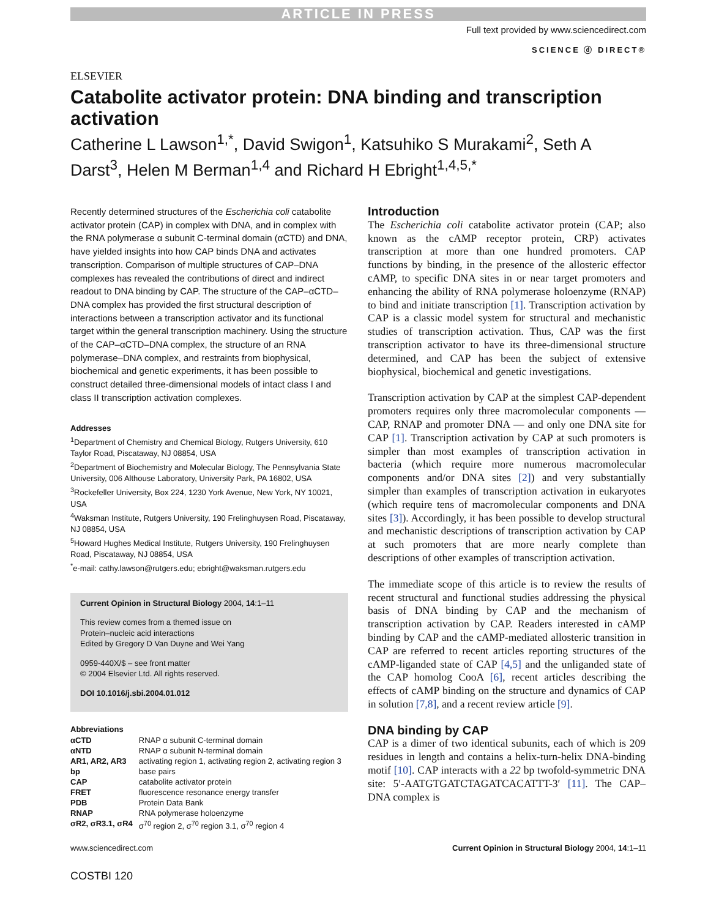ARTICLE IN PRESS
ELSEVIER
Full text provided by www.sciencedirect.com
SCIENCE ⓓ DIRECT®
Catabolite activator protein: DNA binding and transcription activation
Catherine L Lawson<sup>1,*</sup>, David Swigon<sup>1</sup>, Katsuhiko S Murakami<sup>2</sup>, Seth A Darst<sup>3</sup>, Helen M Berman<sup>1,4</sup> and Richard H Ebright<sup>1,4,5,*</sup>
Recently determined structures of the Escherichia coli catabolite activator protein (CAP) in complex with DNA, and in complex with the RNA polymerase α subunit C-terminal domain (αCTD) and DNA, have yielded insights into how CAP binds DNA and activates transcription. Comparison of multiple structures of CAP–DNA complexes has revealed the contributions of direct and indirect readout to DNA binding by CAP. The structure of the CAP–αCTD–DNA complex has provided the first structural description of interactions between a transcription activator and its functional target within the general transcription machinery. Using the structure of the CAP–αCTD–DNA complex, the structure of an RNA polymerase–DNA complex, and restraints from biophysical, biochemical and genetic experiments, it has been possible to construct detailed three-dimensional models of intact class I and class II transcription activation complexes.
Addresses
<sup>1</sup> Department of Chemistry and Chemical Biology, Rutgers University, 610 Taylor Road, Piscataway, NJ 08854, USA
<sup>2</sup> Department of Biochemistry and Molecular Biology, The Pennsylvania State University, 006 Althouse Laboratory, University Park, PA 16802, USA
<sup>3</sup> Rockefeller University, Box 224, 1230 York Avenue, New York, NY 10021, USA
<sup>4</sup> Waksman Institute, Rutgers University, 190 Frelinghuysen Road, Piscataway, NJ 08854, USA
<sup>5</sup> Howard Hughes Medical Institute, Rutgers University, 190 Frelinghuysen Road, Piscataway, NJ 08854, USA
<sup>*</sup> e-mail: cathy.lawson@rutgers.edu; ebright@waksman.rutgers.edu
Current Opinion in Structural Biology 2004, 14:1–11
This review comes from a themed issue on
Protein–nucleic acid interactions
Edited by Gregory D Van Duyne and Wei Yang
0959-440X/$ – see front matter
© 2004 Elsevier Ltd. All rights reserved.
DOI 10.1016/j.sbi.2004.01.012
Abbreviations
| αCTD | RNAP α subunit C-terminal domain |
| αNTD | RNAP α subunit N-terminal domain |
| AR1, AR2, AR3 | activating region 1, activating region 2, activating region 3 |
| bp | base pairs |
| CAP | catabolite activator protein |
| FRET | fluorescence resonance energy transfer |
| PDB | Protein Data Bank |
| RNAP | RNA polymerase holoenzyme |
| σR2, σR3.1, σR4 | σ<sup>70</sup> region 2, σ<sup>70</sup> region 3.1, σ<sup>70</sup> region 4 |
Introduction
The Escherichia coli catabolite activator protein (CAP; also known as the cAMP receptor protein, CRP) activates transcription at more than one hundred promoters. CAP functions by binding, in the presence of the allosteric effector cAMP, to specific DNA sites in or near target promoters and enhancing the ability of RNA polymerase holoenzyme (RNAP) to bind and initiate transcription [1]. Transcription activation by CAP is a classic model system for structural and mechanistic studies of transcription activation. Thus, CAP was the first transcription activator to have its three-dimensional structure determined, and CAP has been the subject of extensive biophysical, biochemical and genetic investigations.
Transcription activation by CAP at the simplest CAP-dependent promoters requires only three macromolecular components — CAP, RNAP and promoter DNA — and only one DNA site for CAP [1]. Transcription activation by CAP at such promoters is simpler than most examples of transcription activation in bacteria (which require more numerous macromolecular components and/or DNA sites [2]) and very substantially simpler than examples of transcription activation in eukaryotes (which require tens of macromolecular components and DNA sites [3]). Accordingly, it has been possible to develop structural and mechanistic descriptions of transcription activation by CAP at such promoters that are more nearly complete than descriptions of other examples of transcription activation.
The immediate scope of this article is to review the results of recent structural and functional studies addressing the physical basis of DNA binding by CAP and the mechanism of transcription activation by CAP. Readers interested in cAMP binding by CAP and the cAMP-mediated allosteric transition in CAP are referred to recent articles reporting structures of the cAMP-liganded state of CAP [4,5] and the unliganded state of the CAP homolog CooA [6], recent articles describing the effects of cAMP binding on the structure and dynamics of CAP in solution [7,8], and a recent review article [9].
DNA binding by CAP
CAP is a dimer of two identical subunits, each of which is 209 residues in length and contains a helix-turn-helix DNA-binding motif [10]. CAP interacts with a 22 bp twofold-symmetric DNA site: 5′-AATGTGATCTAGATCACATTT-3′ [11]. The CAP–DNA complex is
www.sciencedirect.com Current Opinion in Structural Biology 2004, 14:1–11
COSTBI 120